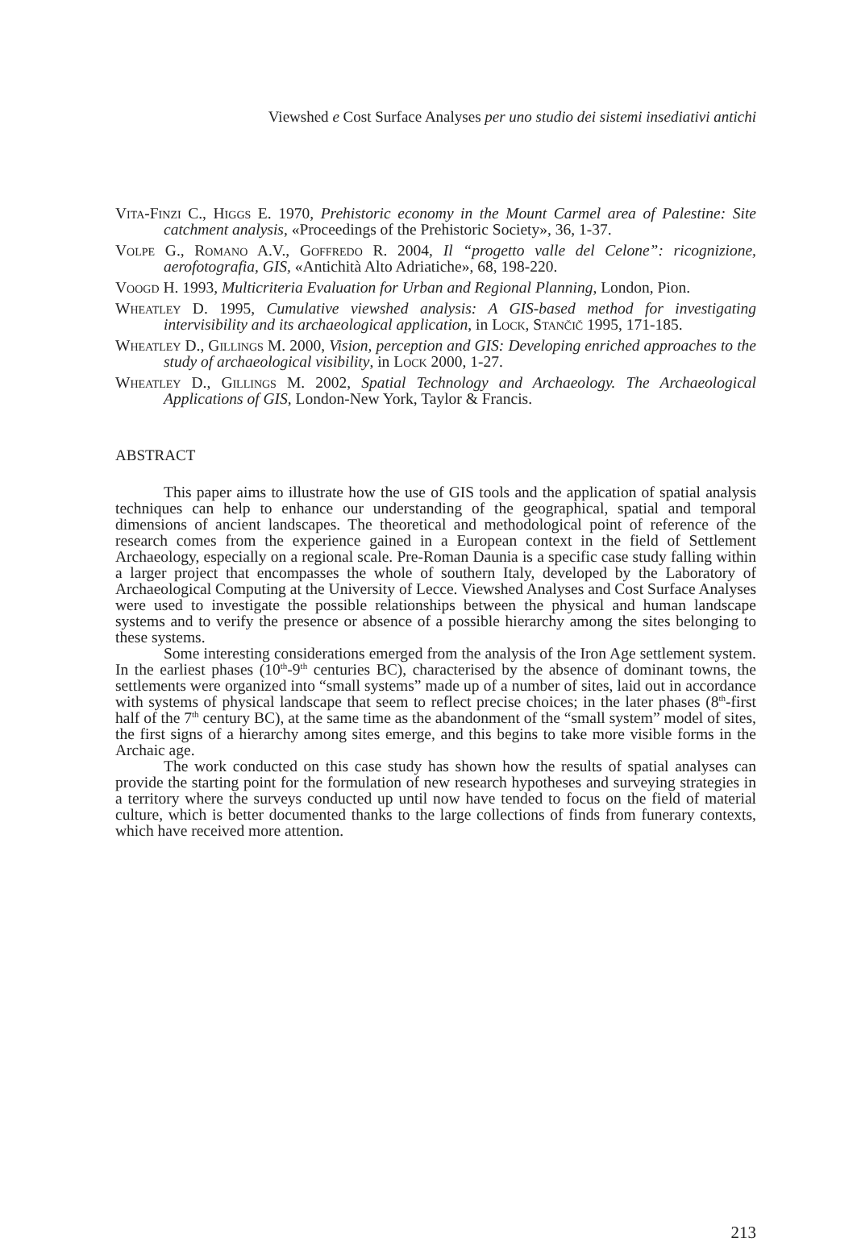Viewshed e Cost Surface Analyses per uno studio dei sistemi insediativi antichi
Vita-Finzi C., Higgs E. 1970, Prehistoric economy in the Mount Carmel area of Palestine: Site catchment analysis, «Proceedings of the Prehistoric Society», 36, 1-37.
Volpe G., Romano A.V., Goffredo R. 2004, Il “progetto valle del Celone”: ricognizione, aerofotografia, GIS, «Antichità Alto Adriatiche», 68, 198-220.
Voogd H. 1993, Multicriteria Evaluation for Urban and Regional Planning, London, Pion.
Wheatley D. 1995, Cumulative viewshed analysis: A GIS-based method for investigating intervisibility and its archaeological application, in Lock, Stančič 1995, 171-185.
Wheatley D., Gillings M. 2000, Vision, perception and GIS: Developing enriched approaches to the study of archaeological visibility, in Lock 2000, 1-27.
Wheatley D., Gillings M. 2002, Spatial Technology and Archaeology. The Archaeological Applications of GIS, London-New York, Taylor & Francis.
ABSTRACT
This paper aims to illustrate how the use of GIS tools and the application of spatial analysis techniques can help to enhance our understanding of the geographical, spatial and temporal dimensions of ancient landscapes. The theoretical and methodological point of reference of the research comes from the experience gained in a European context in the field of Settlement Archaeology, especially on a regional scale. Pre-Roman Daunia is a specific case study falling within a larger project that encompasses the whole of southern Italy, developed by the Laboratory of Archaeological Computing at the University of Lecce. Viewshed Analyses and Cost Surface Analyses were used to investigate the possible relationships between the physical and human landscape systems and to verify the presence or absence of a possible hierarchy among the sites belonging to these systems.
Some interesting considerations emerged from the analysis of the Iron Age settlement system. In the earliest phases (10<sup>th</sup>-9<sup>th</sup> centuries BC), characterised by the absence of dominant towns, the settlements were organized into “small systems” made up of a number of sites, laid out in accordance with systems of physical landscape that seem to reflect precise choices; in the later phases (8<sup>th</sup>-first half of the 7<sup>th</sup> century BC), at the same time as the abandonment of the “small system” model of sites, the first signs of a hierarchy among sites emerge, and this begins to take more visible forms in the Archaic age.
The work conducted on this case study has shown how the results of spatial analyses can provide the starting point for the formulation of new research hypotheses and surveying strategies in a territory where the surveys conducted up until now have tended to focus on the field of material culture, which is better documented thanks to the large collections of finds from funerary contexts, which have received more attention.
213